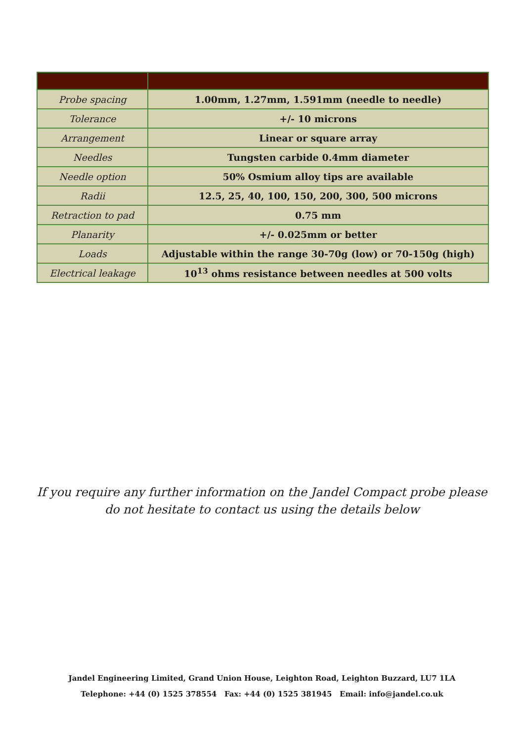| Probe spacing | 1.00mm, 1.27mm, 1.591mm (needle to needle) |
| Tolerance | +/- 10 microns |
| Arrangement | Linear or square array |
| Needles | Tungsten carbide 0.4mm diameter |
| Needle option | 50% Osmium alloy tips are available |
| Radii | 12.5, 25, 40, 100, 150, 200, 300, 500 microns |
| Retraction to pad | 0.75 mm |
| Planarity | +/- 0.025mm or better |
| Loads | Adjustable within the range 30-70g (low) or 70-150g (high) |
| Electrical leakage | 10<sup>13</sup> ohms resistance between needles at 500 volts |
If you require any further information on the Jandel Compact probe please do not hesitate to contact us using the details below
Jandel Engineering Limited, Grand Union House, Leighton Road, Leighton Buzzard, LU7 1LA
Telephone: +44 (0) 1525 378554 Fax: +44 (0) 1525 381945 Email: info@jandel.co.uk